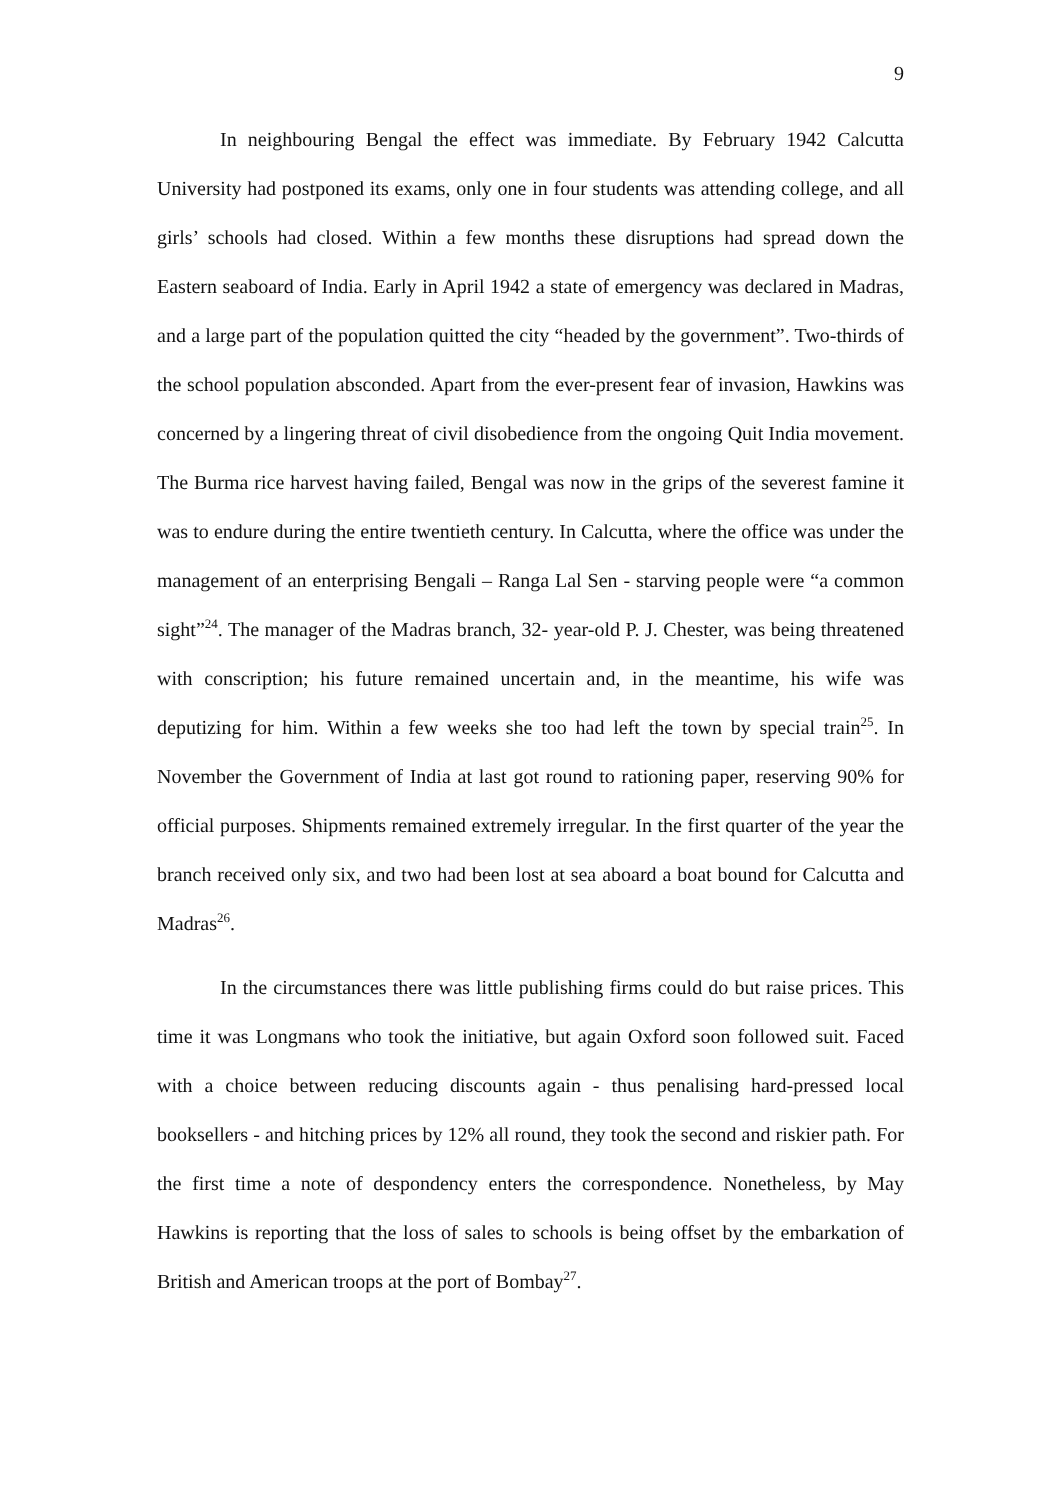9
In neighbouring Bengal the effect was immediate. By February 1942 Calcutta University had postponed its exams, only one in four students was attending college, and all girls’ schools had closed. Within a few months these disruptions had spread down the Eastern seaboard of India. Early in April 1942 a state of emergency was declared in Madras, and a large part of the population quitted the city “headed by the government”. Two-thirds of the school population absconded. Apart from the ever-present fear of invasion, Hawkins was concerned by a lingering threat of civil disobedience from the ongoing Quit India movement. The Burma rice harvest having failed, Bengal was now in the grips of the severest famine it was to endure during the entire twentieth century. In Calcutta, where the office was under the management of an enterprising Bengali – Ranga Lal Sen - starving people were “a common sight”<sup>24</sup>. The manager of the Madras branch, 32- year-old P. J. Chester, was being threatened with conscription; his future remained uncertain and, in the meantime, his wife was deputizing for him. Within a few weeks she too had left the town by special train<sup>25</sup>. In November the Government of India at last got round to rationing paper, reserving 90% for official purposes. Shipments remained extremely irregular. In the first quarter of the year the branch received only six, and two had been lost at sea aboard a boat bound for Calcutta and Madras<sup>26</sup>.
In the circumstances there was little publishing firms could do but raise prices. This time it was Longmans who took the initiative, but again Oxford soon followed suit. Faced with a choice between reducing discounts again - thus penalising hard-pressed local booksellers - and hitching prices by 12% all round, they took the second and riskier path. For the first time a note of despondency enters the correspondence. Nonetheless, by May Hawkins is reporting that the loss of sales to schools is being offset by the embarkation of British and American troops at the port of Bombay<sup>27</sup>.